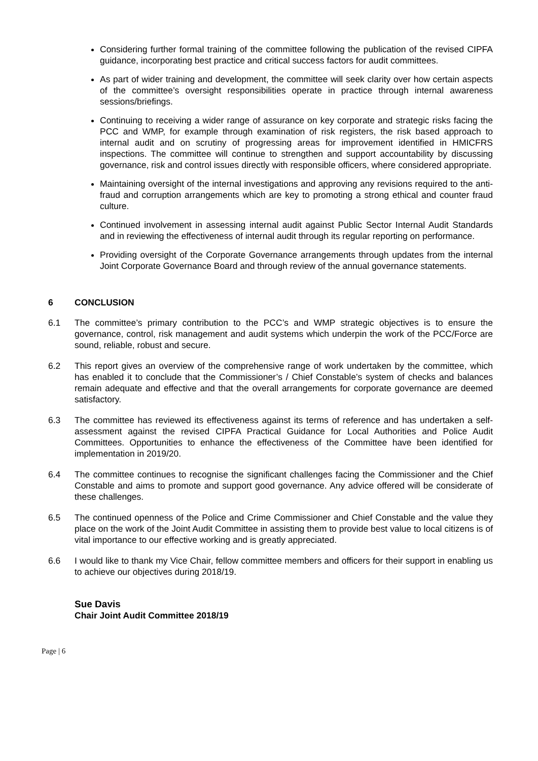Considering further formal training of the committee following the publication of the revised CIPFA guidance, incorporating best practice and critical success factors for audit committees.
As part of wider training and development, the committee will seek clarity over how certain aspects of the committee’s oversight responsibilities operate in practice through internal awareness sessions/briefings.
Continuing to receiving a wider range of assurance on key corporate and strategic risks facing the PCC and WMP, for example through examination of risk registers, the risk based approach to internal audit and on scrutiny of progressing areas for improvement identified in HMICFRS inspections. The committee will continue to strengthen and support accountability by discussing governance, risk and control issues directly with responsible officers, where considered appropriate.
Maintaining oversight of the internal investigations and approving any revisions required to the anti-fraud and corruption arrangements which are key to promoting a strong ethical and counter fraud culture.
Continued involvement in assessing internal audit against Public Sector Internal Audit Standards and in reviewing the effectiveness of internal audit through its regular reporting on performance.
Providing oversight of the Corporate Governance arrangements through updates from the internal Joint Corporate Governance Board and through review of the annual governance statements.
6 CONCLUSION
6.1 The committee’s primary contribution to the PCC’s and WMP strategic objectives is to ensure the governance, control, risk management and audit systems which underpin the work of the PCC/Force are sound, reliable, robust and secure.
6.2 This report gives an overview of the comprehensive range of work undertaken by the committee, which has enabled it to conclude that the Commissioner’s / Chief Constable’s system of checks and balances remain adequate and effective and that the overall arrangements for corporate governance are deemed satisfactory.
6.3 The committee has reviewed its effectiveness against its terms of reference and has undertaken a self-assessment against the revised CIPFA Practical Guidance for Local Authorities and Police Audit Committees. Opportunities to enhance the effectiveness of the Committee have been identified for implementation in 2019/20.
6.4 The committee continues to recognise the significant challenges facing the Commissioner and the Chief Constable and aims to promote and support good governance. Any advice offered will be considerate of these challenges.
6.5 The continued openness of the Police and Crime Commissioner and Chief Constable and the value they place on the work of the Joint Audit Committee in assisting them to provide best value to local citizens is of vital importance to our effective working and is greatly appreciated.
6.6 I would like to thank my Vice Chair, fellow committee members and officers for their support in enabling us to achieve our objectives during 2018/19.
Sue Davis
Chair Joint Audit Committee 2018/19
Page | 6